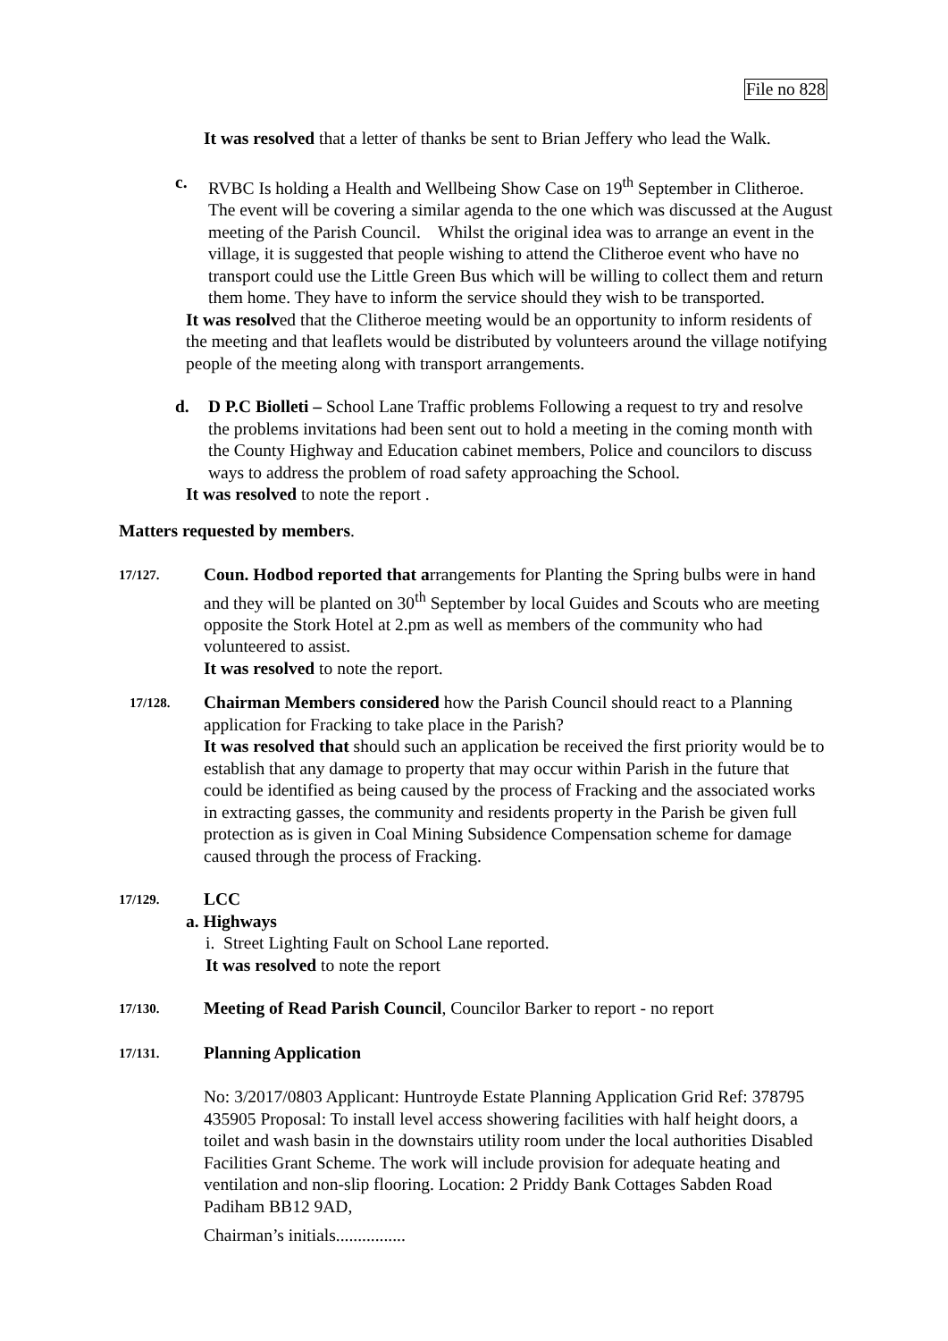File no 828
It was resolved that a letter of thanks be sent to Brian Jeffery who lead the Walk.
c. RVBC Is holding a Health and Wellbeing Show Case on 19<sup>th</sup> September in Clitheroe. The event will be covering a similar agenda to the one which was discussed at the August meeting of the Parish Council. Whilst the original idea was to arrange an event in the village, it is suggested that people wishing to attend the Clitheroe event who have no transport could use the Little Green Bus which will be willing to collect them and return them home. They have to inform the service should they wish to be transported.
It was resolved that the Clitheroe meeting would be an opportunity to inform residents of the meeting and that leaflets would be distributed by volunteers around the village notifying people of the meeting along with transport arrangements.
d. D P.C Biolleti – School Lane Traffic problems Following a request to try and resolve the problems invitations had been sent out to hold a meeting in the coming month with the County Highway and Education cabinet members, Police and councilors to discuss ways to address the problem of road safety approaching the School.
It was resolved to note the report .
Matters requested by members.
17/127.
Coun. Hodbod reported that arrangements for Planting the Spring bulbs were in hand and they will be planted on 30<sup>th</sup> September by local Guides and Scouts who are meeting opposite the Stork Hotel at 2.pm as well as members of the community who had volunteered to assist.
It was resolved to note the report.
17/128.
Chairman Members considered how the Parish Council should react to a Planning application for Fracking to take place in the Parish?
It was resolved that should such an application be received the first priority would be to establish that any damage to property that may occur within Parish in the future that could be identified as being caused by the process of Fracking and the associated works in extracting gasses, the community and residents property in the Parish be given full protection as is given in Coal Mining Subsidence Compensation scheme for damage caused through the process of Fracking.
17/129.
LCC
a. Highways
i. Street Lighting Fault on School Lane reported.
It was resolved to note the report
17/130.
Meeting of Read Parish Council, Councilor Barker to report - no report
17/131.
Planning Application
No: 3/2017/0803 Applicant: Huntroyde Estate Planning Application Grid Ref: 378795 435905 Proposal: To install level access showering facilities with half height doors, a toilet and wash basin in the downstairs utility room under the local authorities Disabled Facilities Grant Scheme. The work will include provision for adequate heating and ventilation and non-slip flooring. Location: 2 Priddy Bank Cottages Sabden Road Padiham BB12 9AD,
Chairman’s initials................